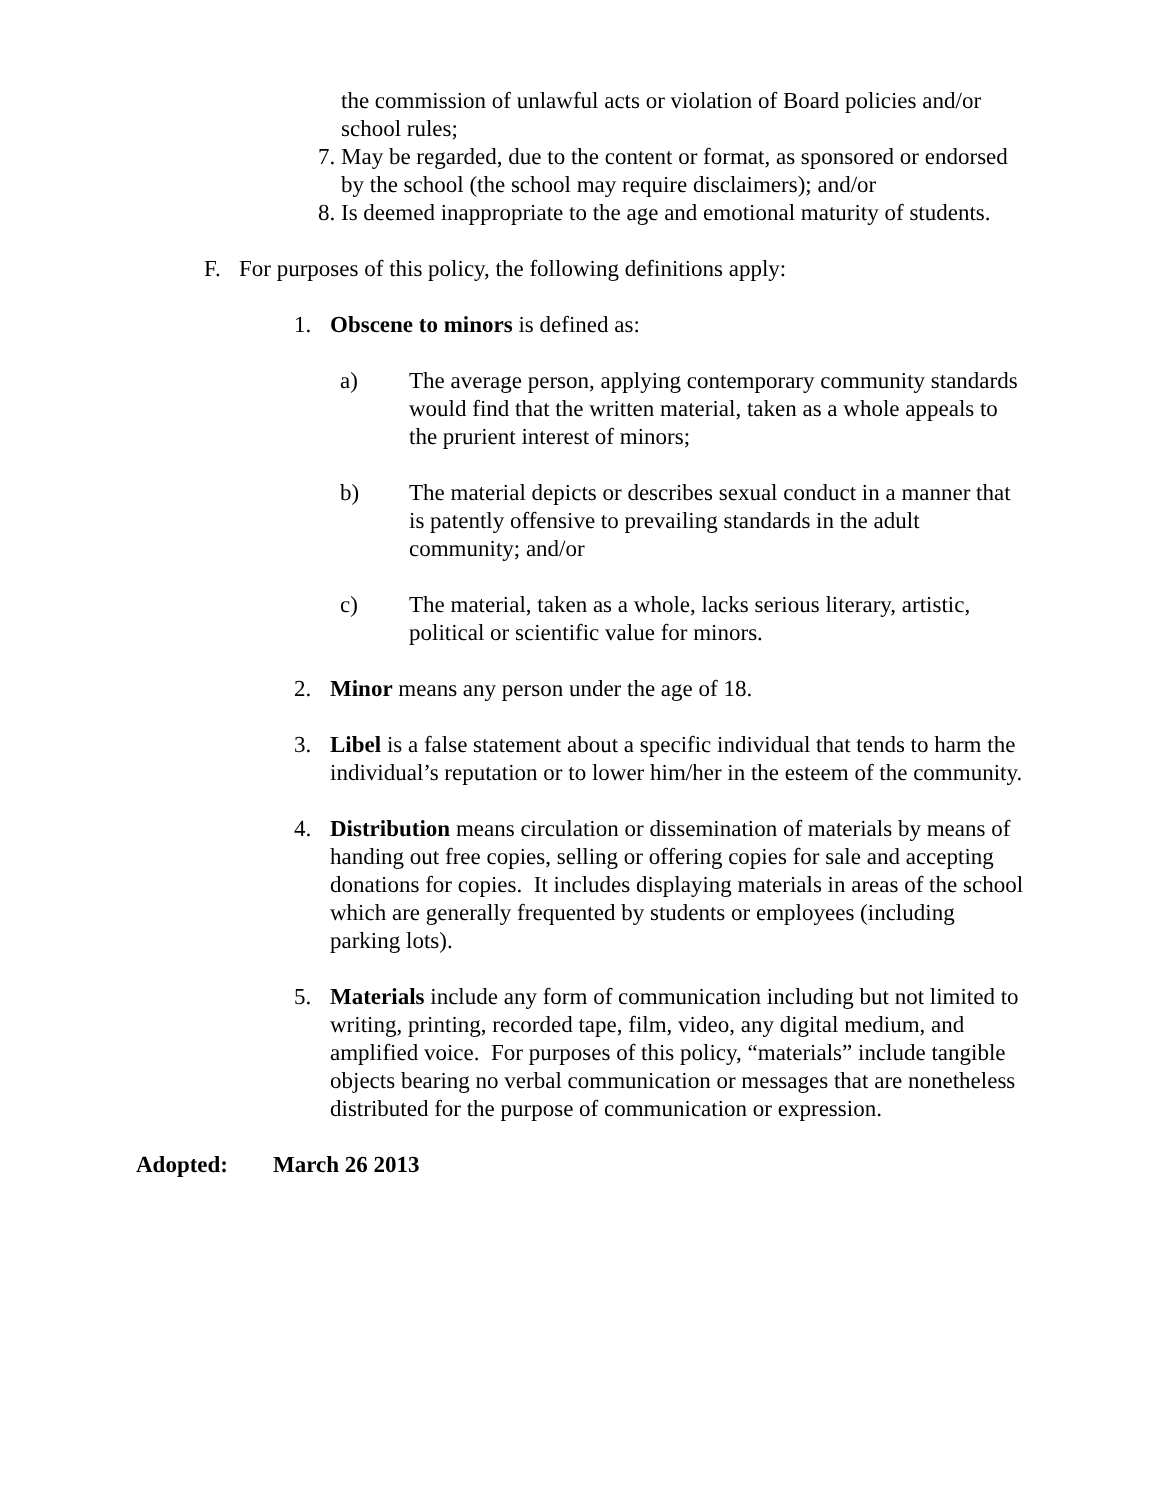the commission of unlawful acts or violation of Board policies and/or school rules;
7. May be regarded, due to the content or format, as sponsored or endorsed by the school (the school may require disclaimers); and/or
8. Is deemed inappropriate to the age and emotional maturity of students.
F. For purposes of this policy, the following definitions apply:
1. Obscene to minors is defined as:
a) The average person, applying contemporary community standards would find that the written material, taken as a whole appeals to the prurient interest of minors;
b) The material depicts or describes sexual conduct in a manner that is patently offensive to prevailing standards in the adult community; and/or
c) The material, taken as a whole, lacks serious literary, artistic, political or scientific value for minors.
2. Minor means any person under the age of 18.
3. Libel is a false statement about a specific individual that tends to harm the individual’s reputation or to lower him/her in the esteem of the community.
4. Distribution means circulation or dissemination of materials by means of handing out free copies, selling or offering copies for sale and accepting donations for copies. It includes displaying materials in areas of the school which are generally frequented by students or employees (including parking lots).
5. Materials include any form of communication including but not limited to writing, printing, recorded tape, film, video, any digital medium, and amplified voice. For purposes of this policy, “materials” include tangible objects bearing no verbal communication or messages that are nonetheless distributed for the purpose of communication or expression.
Adopted: March 26 2013